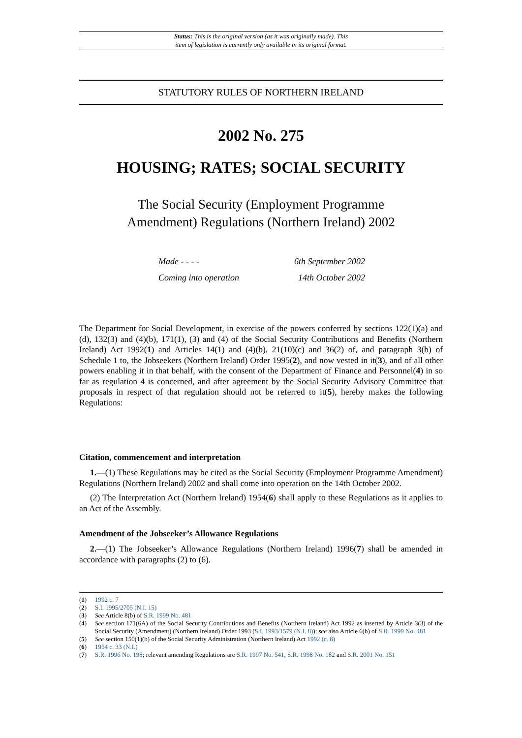Status: This is the original version (as it was originally made). This
item of legislation is currently only available in its original format.
STATUTORY RULES OF NORTHERN IRELAND
2002 No. 275
HOUSING; RATES; SOCIAL SECURITY
The Social Security (Employment Programme
Amendment) Regulations (Northern Ireland) 2002
Made - - - - 6th September 2002
Coming into operation 14th October 2002
The Department for Social Development, in exercise of the powers conferred by sections 122(1)(a) and (d), 132(3) and (4)(b), 171(1), (3) and (4) of the Social Security Contributions and Benefits (Northern Ireland) Act 1992(1) and Articles 14(1) and (4)(b), 21(10)(c) and 36(2) of, and paragraph 3(b) of Schedule 1 to, the Jobseekers (Northern Ireland) Order 1995(2), and now vested in it(3), and of all other powers enabling it in that behalf, with the consent of the Department of Finance and Personnel(4) in so far as regulation 4 is concerned, and after agreement by the Social Security Advisory Committee that proposals in respect of that regulation should not be referred to it(5), hereby makes the following Regulations:
Citation, commencement and interpretation
1.—(1) These Regulations may be cited as the Social Security (Employment Programme Amendment) Regulations (Northern Ireland) 2002 and shall come into operation on the 14th October 2002.
(2) The Interpretation Act (Northern Ireland) 1954(6) shall apply to these Regulations as it applies to an Act of the Assembly.
Amendment of the Jobseeker’s Allowance Regulations
2.—(1) The Jobseeker’s Allowance Regulations (Northern Ireland) 1996(7) shall be amended in accordance with paragraphs (2) to (6).
(1) 1992 c. 7
(2) S.I. 1995/2705 (N.I. 15)
(3) See Article 8(b) of S.R. 1999 No. 481
(4) See section 171(6A) of the Social Security Contributions and Benefits (Northern Ireland) Act 1992 as inserted by Article 3(3) of the Social Security (Amendment) (Northern Ireland) Order 1993 (S.I. 1993/1579 (N.I. 8)); see also Article 6(b) of S.R. 1999 No. 481
(5) See section 150(1)(b) of the Social Security Administration (Northern Ireland) Act 1992 (c. 8)
(6) 1954 c. 33 (N.I.)
(7) S.R. 1996 No. 198; relevant amending Regulations are S.R. 1997 No. 541, S.R. 1998 No. 182 and S.R. 2001 No. 151